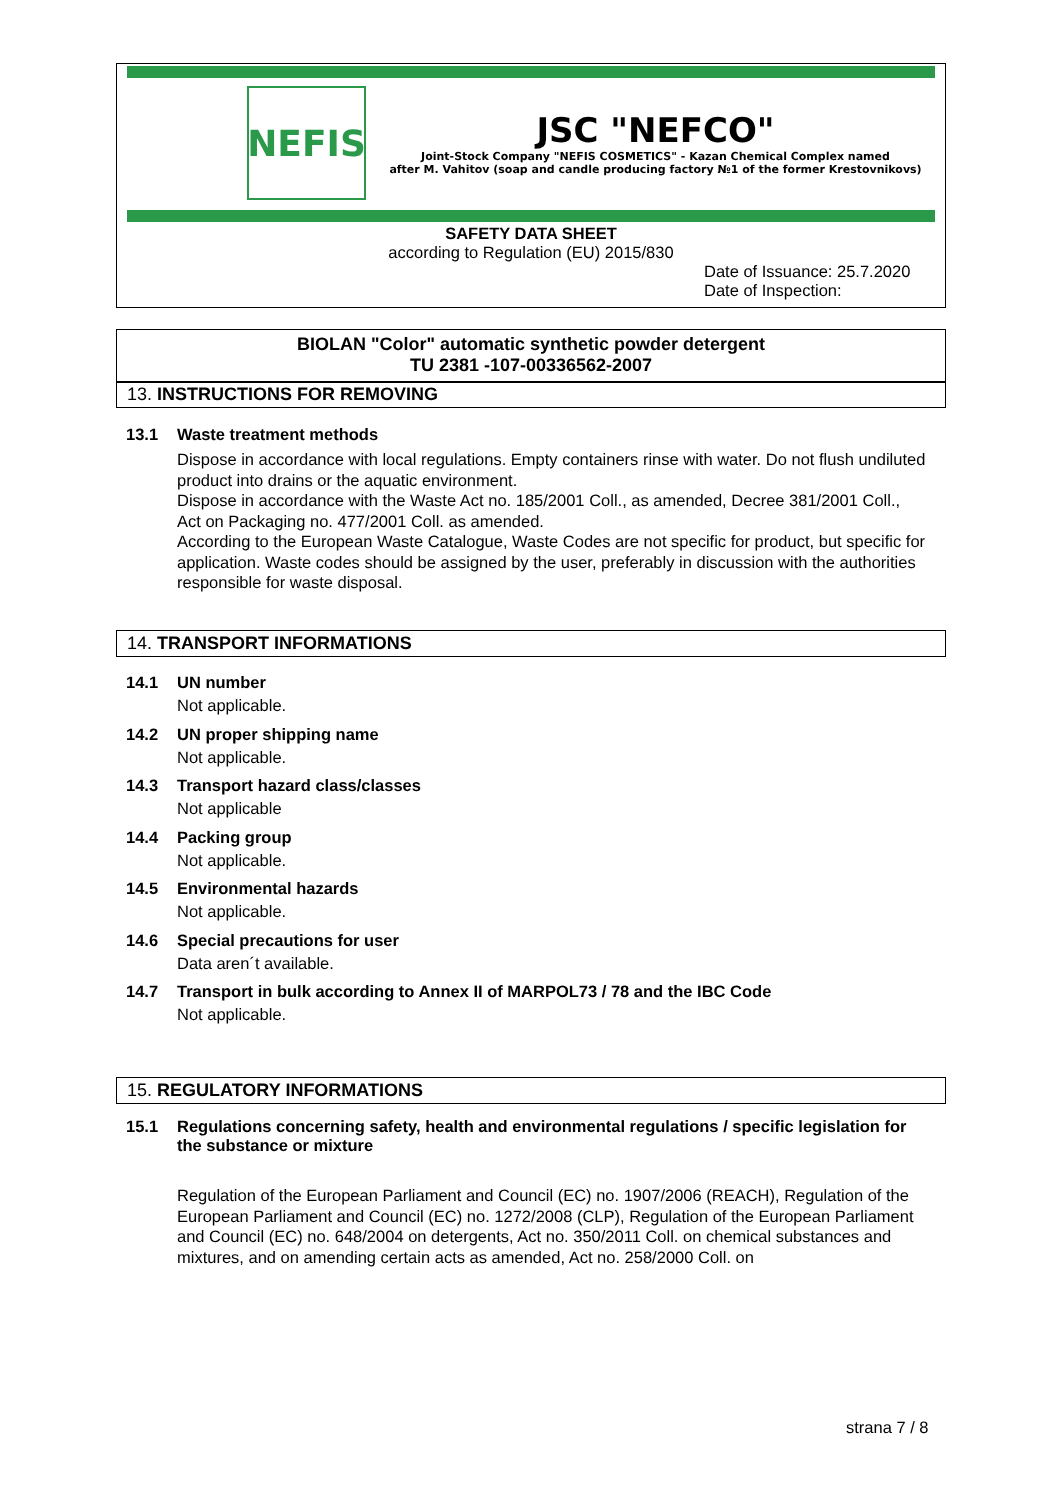NEFIS
JSC "NEFCO"
Joint-Stock Company "NEFIS COSMETICS" - Kazan Chemical Complex named
after M. Vahitov (soap and candle producing factory №1 of the former Krestovnikovs)
SAFETY DATA SHEET
according to Regulation (EU) 2015/830
Date of Issuance: 25.7.2020
Date of Inspection:
BIOLAN "Color" automatic synthetic powder detergent
TU 2381 -107-00336562-2007
13. INSTRUCTIONS FOR REMOVING
13.1 Waste treatment methods
Dispose in accordance with local regulations. Empty containers rinse with water. Do not flush undiluted product into drains or the aquatic environment.
Dispose in accordance with the Waste Act no. 185/2001 Coll., as amended, Decree 381/2001 Coll., Act on Packaging no. 477/2001 Coll. as amended.
According to the European Waste Catalogue, Waste Codes are not specific for product, but specific for application. Waste codes should be assigned by the user, preferably in discussion with the authorities responsible for waste disposal.
14. TRANSPORT INFORMATIONS
14.1 UN number
Not applicable.
14.2 UN proper shipping name
Not applicable.
14.3 Transport hazard class/classes
Not applicable
14.4 Packing group
Not applicable.
14.5 Environmental hazards
Not applicable.
14.6 Special precautions for user
Data aren´t available.
14.7 Transport in bulk according to Annex II of MARPOL73 / 78 and the IBC Code
Not applicable.
15. REGULATORY INFORMATIONS
15.1 Regulations concerning safety, health and environmental regulations / specific legislation for the substance or mixture
Regulation of the European Parliament and Council (EC) no. 1907/2006 (REACH), Regulation of the European Parliament and Council (EC) no. 1272/2008 (CLP), Regulation of the European Parliament and Council (EC) no. 648/2004 on detergents, Act no. 350/2011 Coll. on chemical substances and mixtures, and on amending certain acts as amended, Act no. 258/2000 Coll. on
strana 7 / 8